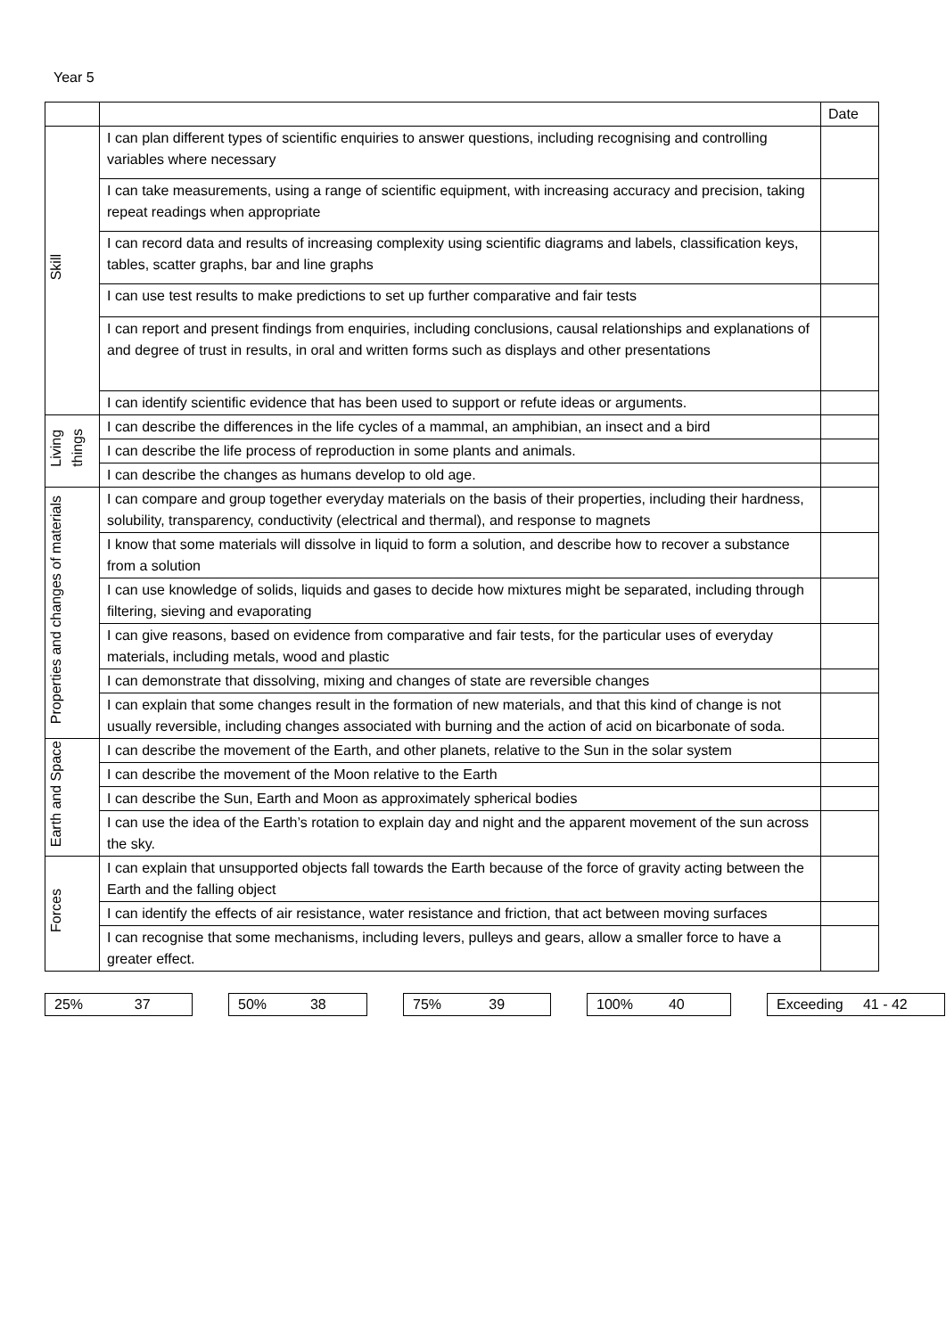Year 5
| | | Date |
| --- | --- | --- |
| Skill | I can plan different types of scientific enquiries to answer questions, including recognising and controlling variables where necessary | |
| | I can take measurements, using a range of scientific equipment, with increasing accuracy and precision, taking repeat readings when appropriate | |
| | I can record data and results of increasing complexity using scientific diagrams and labels, classification keys, tables, scatter graphs, bar and line graphs | |
| | I can use test results to make predictions to set up further comparative and fair tests | |
| | I can report and present findings from enquiries, including conclusions, causal relationships and explanations of and degree of trust in results, in oral and written forms such as displays and other presentations | |
| | I can identify scientific evidence that has been used to support or refute ideas or arguments. | |
| Living things | I can describe the differences in the life cycles of a mammal, an amphibian, an insect and a bird | |
| | I can describe the life process of reproduction in some plants and animals. | |
| | I can describe the changes as humans develop to old age. | |
| Properties and changes of materials | I can compare and group together everyday materials on the basis of their properties, including their hardness, solubility, transparency, conductivity (electrical and thermal), and response to magnets | |
| | I know that some materials will dissolve in liquid to form a solution, and describe how to recover a substance from a solution | |
| | I can use knowledge of solids, liquids and gases to decide how mixtures might be separated, including through filtering, sieving and evaporating | |
| | I can give reasons, based on evidence from comparative and fair tests, for the particular uses of everyday materials, including metals, wood and plastic | |
| | I can demonstrate that dissolving, mixing and changes of state are reversible changes | |
| | I can explain that some changes result in the formation of new materials, and that this kind of change is not usually reversible, including changes associated with burning and the action of acid on bicarbonate of soda. | |
| Earth and Space | I can describe the movement of the Earth, and other planets, relative to the Sun in the solar system | |
| | I can describe the movement of the Moon relative to the Earth | |
| | I can describe the Sun, Earth and Moon as approximately spherical bodies | |
| | I can use the idea of the Earth’s rotation to explain day and night and the apparent movement of the sun across the sky. | |
| Forces | I can explain that unsupported objects fall towards the Earth because of the force of gravity acting between the Earth and the falling object | |
| | I can identify the effects of air resistance, water resistance and friction, that act between moving surfaces | |
| | I can recognise that some mechanisms, including levers, pulleys and gears, allow a smaller force to have a greater effect. | |
| 25% 37 | | 50% 38 | | 75% 39 | | 100% 40 | | Exceeding 41 - 42 |